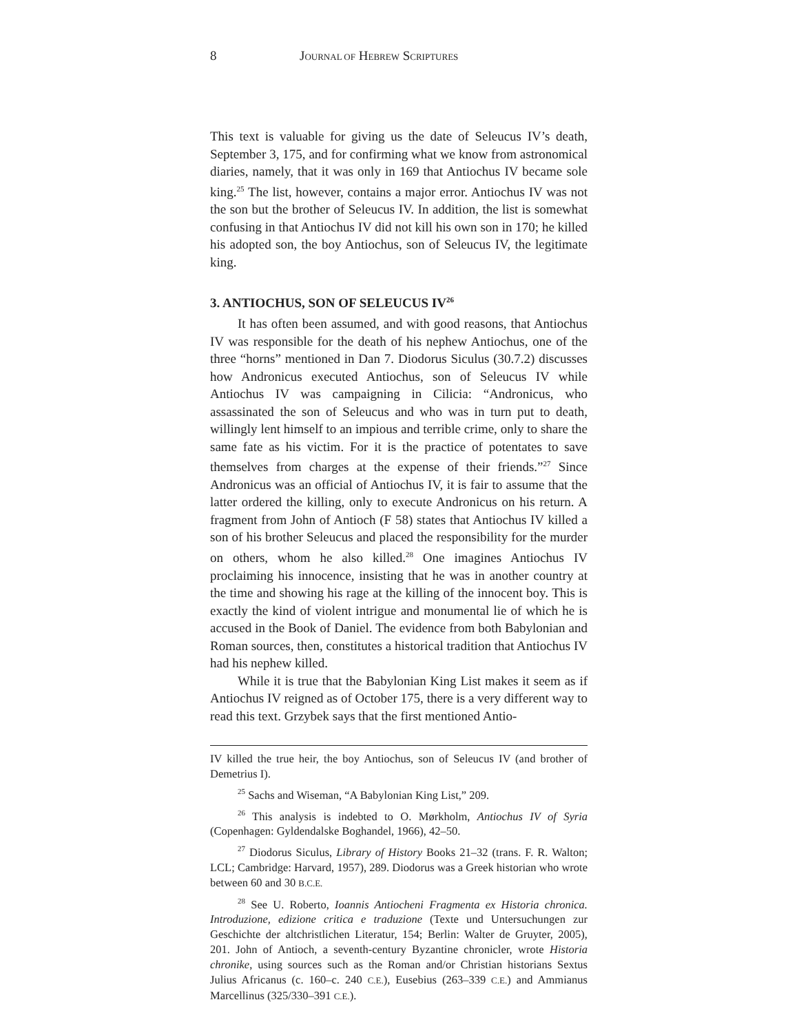8 JOURNAL OF HEBREW SCRIPTURES
This text is valuable for giving us the date of Seleucus IV’s death, September 3, 175, and for confirming what we know from astronomical diaries, namely, that it was only in 169 that Antiochus IV became sole king.<sup>25</sup> The list, however, contains a major error. Antiochus IV was not the son but the brother of Seleucus IV. In addition, the list is somewhat confusing in that Antiochus IV did not kill his own son in 170; he killed his adopted son, the boy Antiochus, son of Seleucus IV, the legitimate king.
3. ANTIOCHUS, SON OF SELEUCUS IV<sup>26</sup>
It has often been assumed, and with good reasons, that Antiochus IV was responsible for the death of his nephew Antiochus, one of the three “horns” mentioned in Dan 7. Diodorus Siculus (30.7.2) discusses how Andronicus executed Antiochus, son of Seleucus IV while Antiochus IV was campaigning in Cilicia: “Andronicus, who assassinated the son of Seleucus and who was in turn put to death, willingly lent himself to an impious and terrible crime, only to share the same fate as his victim. For it is the practice of potentates to save themselves from charges at the expense of their friends.”<sup>27</sup> Since Andronicus was an official of Antiochus IV, it is fair to assume that the latter ordered the killing, only to execute Andronicus on his return. A fragment from John of Antioch (F 58) states that Antiochus IV killed a son of his brother Seleucus and placed the responsibility for the murder on others, whom he also killed.<sup>28</sup> One imagines Antiochus IV proclaiming his innocence, insisting that he was in another country at the time and showing his rage at the killing of the innocent boy. This is exactly the kind of violent intrigue and monumental lie of which he is accused in the Book of Daniel. The evidence from both Babylonian and Roman sources, then, constitutes a historical tradition that Antiochus IV had his nephew killed.
While it is true that the Babylonian King List makes it seem as if Antiochus IV reigned as of October 175, there is a very different way to read this text. Grzybek says that the first mentioned Antio-
IV killed the true heir, the boy Antiochus, son of Seleucus IV (and brother of Demetrius I).
<sup>25</sup> Sachs and Wiseman, “A Babylonian King List,” 209.
<sup>26</sup> This analysis is indebted to O. Mørkholm, Antiochus IV of Syria (Copenhagen: Gyldendalske Boghandel, 1966), 42–50.
<sup>27</sup> Diodorus Siculus, Library of History Books 21–32 (trans. F. R. Walton; LCL; Cambridge: Harvard, 1957), 289. Diodorus was a Greek historian who wrote between 60 and 30 B.C.E.
<sup>28</sup> See U. Roberto, Ioannis Antiocheni Fragmenta ex Historia chronica. Introduzione, edizione critica e traduzione (Texte und Untersuchungen zur Geschichte der altchristlichen Literatur, 154; Berlin: Walter de Gruyter, 2005), 201. John of Antioch, a seventh-century Byzantine chronicler, wrote Historia chronike, using sources such as the Roman and/or Christian historians Sextus Julius Africanus (c. 160–c. 240 C.E.), Eusebius (263–339 C.E.) and Ammianus Marcellinus (325/330–391 C.E.).